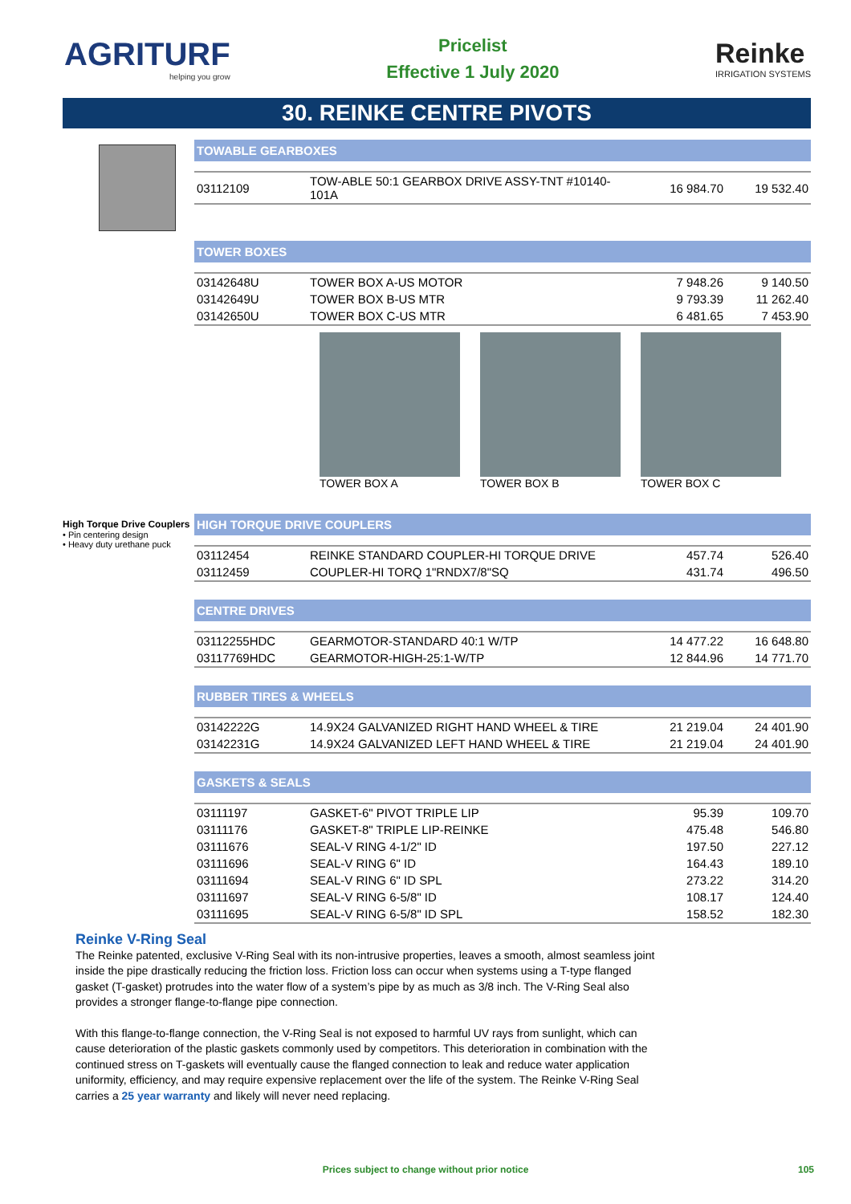AGRITURF
helping you grow
Pricelist
Effective 1 July 2020
Reinke
IRRIGATION SYSTEMS
30. REINKE CENTRE PIVOTS
TOWABLE GEARBOXES
| 03112109 | TOW-ABLE 50:1 GEARBOX DRIVE ASSY-TNT #10140-101A | 16 984.70 | 19 532.40 |
TOWER BOXES
| 03142648U | TOWER BOX A-US MOTOR | 7 948.26 | 9 140.50 |
| 03142649U | TOWER BOX B-US MTR | 9 793.39 | 11 262.40 |
| 03142650U | TOWER BOX C-US MTR | 6 481.65 | 7 453.90 |
TOWER BOX A TOWER BOX B TOWER BOX C
High Torque Drive Couplers
• Pin centering design
• Heavy duty urethane puck
HIGH TORQUE DRIVE COUPLERS
| 03112454 | REINKE STANDARD COUPLER-HI TORQUE DRIVE | 457.74 | 526.40 |
| 03112459 | COUPLER-HI TORQ 1"RNDX7/8"SQ | 431.74 | 496.50 |
CENTRE DRIVES
| 03112255HDC | GEARMOTOR-STANDARD 40:1 W/TP | 14 477.22 | 16 648.80 |
| 03117769HDC | GEARMOTOR-HIGH-25:1-W/TP | 12 844.96 | 14 771.70 |
RUBBER TIRES & WHEELS
| 03142222G | 14.9X24 GALVANIZED RIGHT HAND WHEEL & TIRE | 21 219.04 | 24 401.90 |
| 03142231G | 14.9X24 GALVANIZED LEFT HAND WHEEL & TIRE | 21 219.04 | 24 401.90 |
GASKETS & SEALS
| 03111197 | GASKET-6" PIVOT TRIPLE LIP | 95.39 | 109.70 |
| 03111176 | GASKET-8" TRIPLE LIP-REINKE | 475.48 | 546.80 |
| 03111676 | SEAL-V RING 4-1/2" ID | 197.50 | 227.12 |
| 03111696 | SEAL-V RING 6" ID | 164.43 | 189.10 |
| 03111694 | SEAL-V RING 6" ID SPL | 273.22 | 314.20 |
| 03111697 | SEAL-V RING 6-5/8" ID | 108.17 | 124.40 |
| 03111695 | SEAL-V RING 6-5/8" ID SPL | 158.52 | 182.30 |
Reinke V-Ring Seal
The Reinke patented, exclusive V-Ring Seal with its non-intrusive properties, leaves a smooth, almost seamless joint inside the pipe drastically reducing the friction loss. Friction loss can occur when systems using a T-type flanged gasket (T-gasket) protrudes into the water flow of a system’s pipe by as much as 3/8 inch. The V-Ring Seal also provides a stronger flange-to-flange pipe connection.
With this flange-to-flange connection, the V-Ring Seal is not exposed to harmful UV rays from sunlight, which can cause deterioration of the plastic gaskets commonly used by competitors. This deterioration in combination with the continued stress on T-gaskets will eventually cause the flanged connection to leak and reduce water application uniformity, efficiency, and may require expensive replacement over the life of the system. The Reinke V-Ring Seal carries a 25 year warranty and likely will never need replacing.
Prices subject to change without prior notice
105